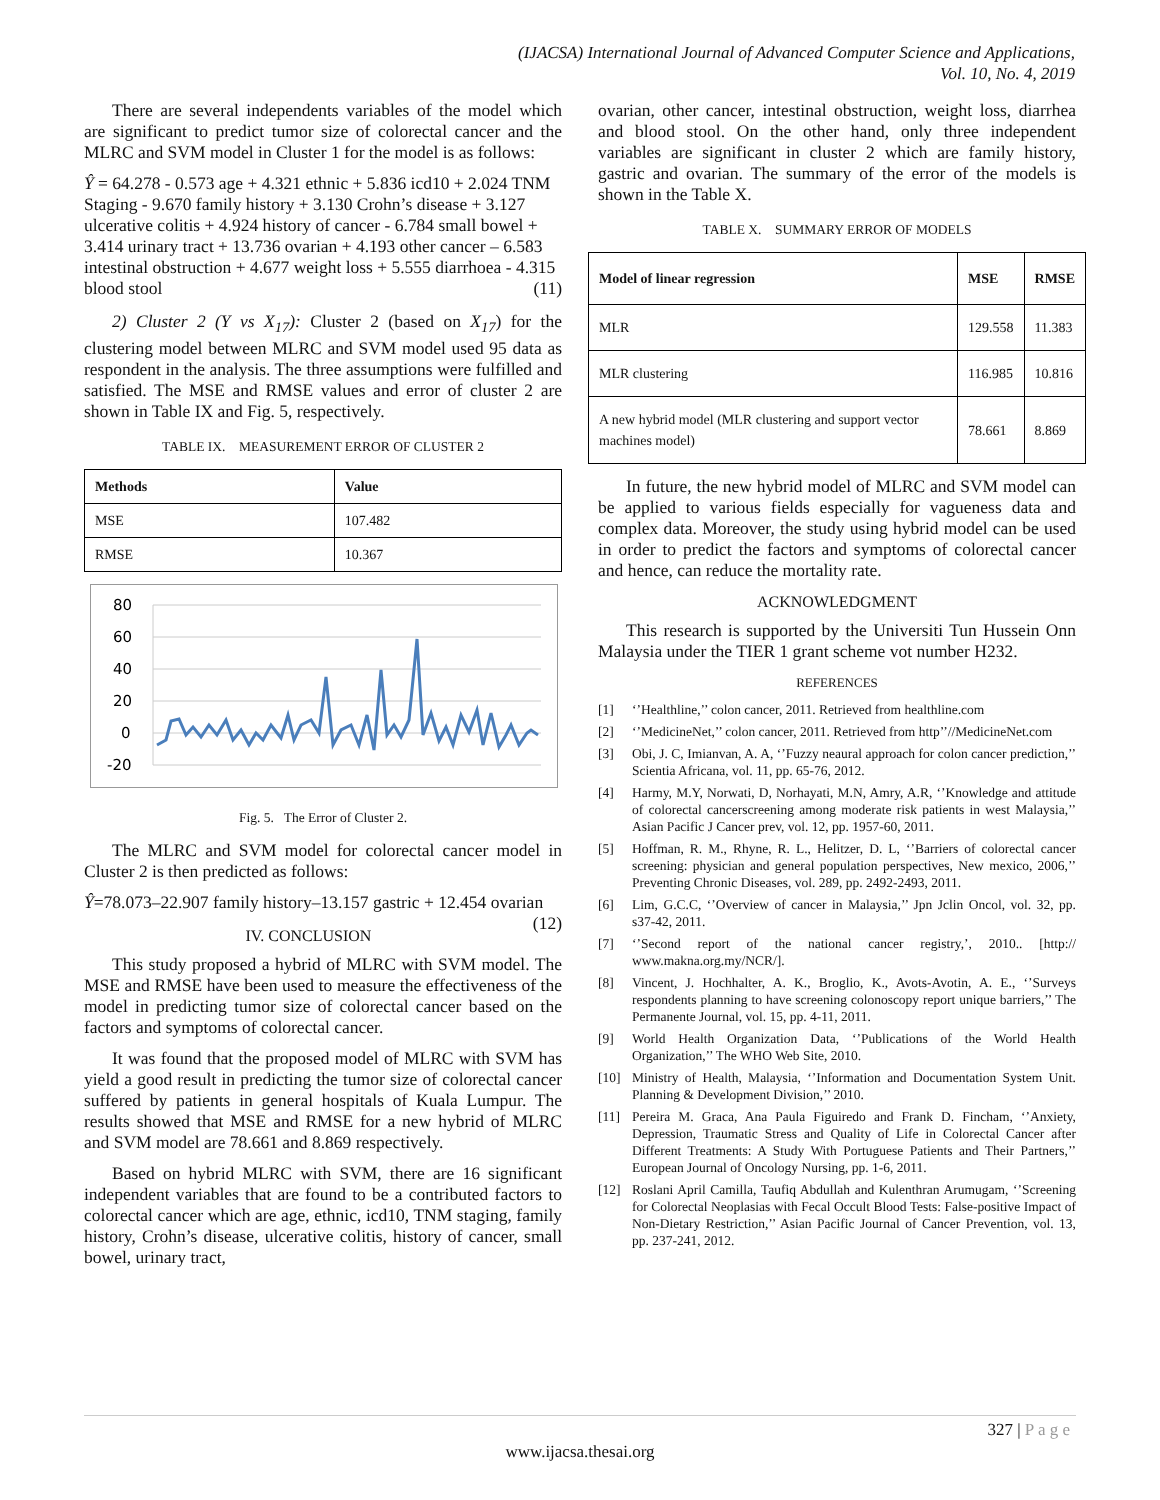(IJACSA) International Journal of Advanced Computer Science and Applications,
Vol. 10, No. 4, 2019
There are several independents variables of the model which are significant to predict tumor size of colorectal cancer and the MLRC and SVM model in Cluster 1 for the model is as follows:
Ŷ = 64.278 - 0.573 age + 4.321 ethnic + 5.836 icd10 + 2.024 TNM Staging - 9.670 family history + 3.130 Crohn’s disease + 3.127 ulcerative colitis + 4.924 history of cancer - 6.784 small bowel + 3.414 urinary tract + 13.736 ovarian + 4.193 other cancer – 6.583 intestinal obstruction + 4.677 weight loss + 5.555 diarrhoea - 4.315 blood stool (11)
2) Cluster 2 (Y vs X<sub>17</sub>): Cluster 2 (based on X<sub>17</sub>) for the clustering model between MLRC and SVM model used 95 data as respondent in the analysis. The three assumptions were fulfilled and satisfied. The MSE and RMSE values and error of cluster 2 are shown in Table IX and Fig. 5, respectively.
TABLE IX. MEASUREMENT ERROR OF CLUSTER 2
| Methods | Value |
| --- | --- |
| MSE | 107.482 |
| RMSE | 10.367 |
80
60
40
20
0
-20
Fig. 5. The Error of Cluster 2.
The MLRC and SVM model for colorectal cancer model in Cluster 2 is then predicted as follows:
Ŷ=78.073–22.907 family history–13.157 gastric + 12.454 ovarian (12)
IV. CONCLUSION
This study proposed a hybrid of MLRC with SVM model. The MSE and RMSE have been used to measure the effectiveness of the model in predicting tumor size of colorectal cancer based on the factors and symptoms of colorectal cancer.
It was found that the proposed model of MLRC with SVM has yield a good result in predicting the tumor size of colorectal cancer suffered by patients in general hospitals of Kuala Lumpur. The results showed that MSE and RMSE for a new hybrid of MLRC and SVM model are 78.661 and 8.869 respectively.
Based on hybrid MLRC with SVM, there are 16 significant independent variables that are found to be a contributed factors to colorectal cancer which are age, ethnic, icd10, TNM staging, family history, Crohn’s disease, ulcerative colitis, history of cancer, small bowel, urinary tract,
ovarian, other cancer, intestinal obstruction, weight loss, diarrhea and blood stool. On the other hand, only three independent variables are significant in cluster 2 which are family history, gastric and ovarian. The summary of the error of the models is shown in the Table X.
TABLE X. SUMMARY ERROR OF MODELS
| Model of linear regression | MSE | RMSE |
| --- | --- | --- |
| MLR | 129.558 | 11.383 |
| MLR clustering | 116.985 | 10.816 |
| A new hybrid model (MLR clustering and support vector machines model) | 78.661 | 8.869 |
In future, the new hybrid model of MLRC and SVM model can be applied to various fields especially for vagueness data and complex data. Moreover, the study using hybrid model can be used in order to predict the factors and symptoms of colorectal cancer and hence, can reduce the mortality rate.
ACKNOWLEDGMENT
This research is supported by the Universiti Tun Hussein Onn Malaysia under the TIER 1 grant scheme vot number H232.
REFERENCES
[1] ‘’Healthline,’’ colon cancer, 2011. Retrieved from healthline.com
[2] ‘’MedicineNet,’’ colon cancer, 2011. Retrieved from http’’//MedicineNet.com
[3] Obi, J. C, Imianvan, A. A, ‘’Fuzzy neaural approach for colon cancer prediction,’’ Scientia Africana, vol. 11, pp. 65-76, 2012.
[4] Harmy, M.Y, Norwati, D, Norhayati, M.N, Amry, A.R, ‘’Knowledge and attitude of colorectal cancerscreening among moderate risk patients in west Malaysia,’’ Asian Pacific J Cancer prev, vol. 12, pp. 1957-60, 2011.
[5] Hoffman, R. M., Rhyne, R. L., Helitzer, D. L, ‘’Barriers of colorectal cancer screening: physician and general population perspectives, New mexico, 2006,’’ Preventing Chronic Diseases, vol. 289, pp. 2492-2493, 2011.
[6] Lim, G.C.C, ‘’Overview of cancer in Malaysia,’’ Jpn Jclin Oncol, vol. 32, pp. s37-42, 2011.
[7] ‘’Second report of the national cancer registry,’, 2010.. [http:// www.makna.org.my/NCR/].
[8] Vincent, J. Hochhalter, A. K., Broglio, K., Avots-Avotin, A. E., ‘’Surveys respondents planning to have screening colonoscopy report unique barriers,’’ The Permanente Journal, vol. 15, pp. 4-11, 2011.
[9] World Health Organization Data, ‘’Publications of the World Health Organization,’’ The WHO Web Site, 2010.
[10] Ministry of Health, Malaysia, ‘’Information and Documentation System Unit. Planning & Development Division,’’ 2010.
[11] Pereira M. Graca, Ana Paula Figuiredo and Frank D. Fincham, ‘’Anxiety, Depression, Traumatic Stress and Quality of Life in Colorectal Cancer after Different Treatments: A Study With Portuguese Patients and Their Partners,’’ European Journal of Oncology Nursing, pp. 1-6, 2011.
[12] Roslani April Camilla, Taufiq Abdullah and Kulenthran Arumugam, ‘’Screening for Colorectal Neoplasias with Fecal Occult Blood Tests: False-positive Impact of Non-Dietary Restriction,’’ Asian Pacific Journal of Cancer Prevention, vol. 13, pp. 237-241, 2012.
327 | P a g e
www.ijacsa.thesai.org